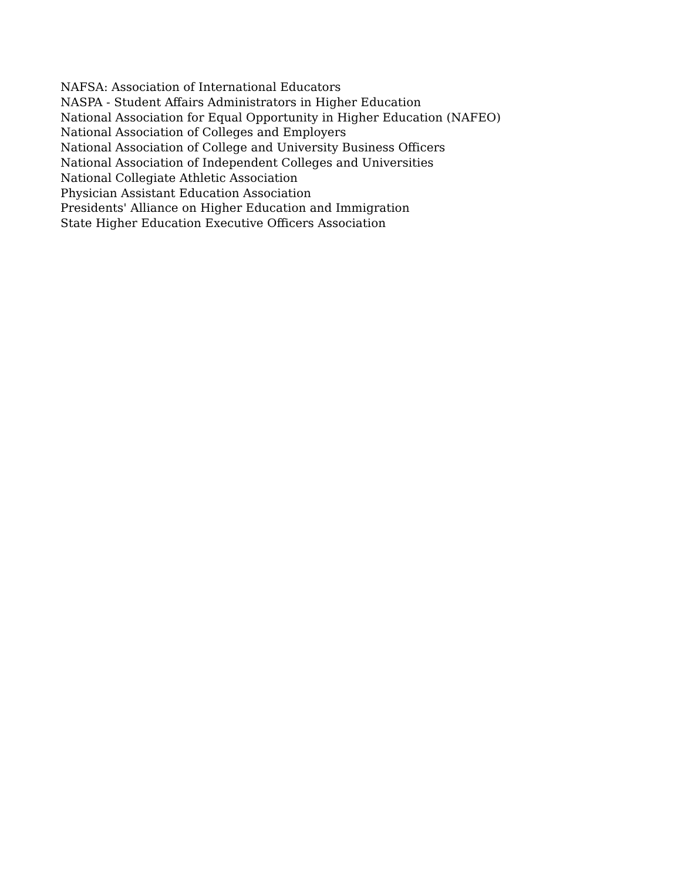NAFSA: Association of International Educators
NASPA - Student Affairs Administrators in Higher Education
National Association for Equal Opportunity in Higher Education (NAFEO)
National Association of Colleges and Employers
National Association of College and University Business Officers
National Association of Independent Colleges and Universities
National Collegiate Athletic Association
Physician Assistant Education Association
Presidents' Alliance on Higher Education and Immigration
State Higher Education Executive Officers Association